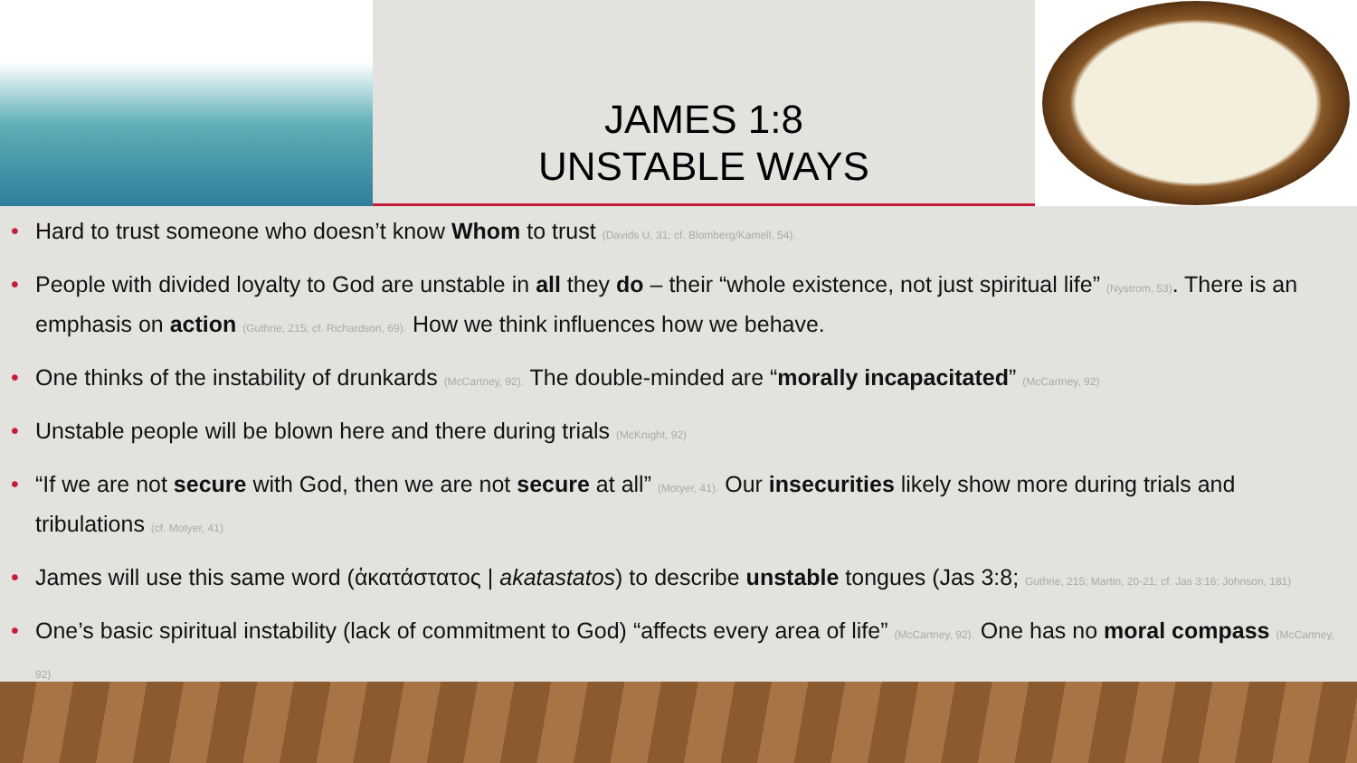JAMES 1:8
UNSTABLE WAYS
• Hard to trust someone who doesn’t know Whom to trust (Davids U, 31; cf. Blomberg/Kamell, 54).
• People with divided loyalty to God are unstable in all they do – their “whole existence, not just spiritual life” (Nystrom, 53). There is an emphasis on action (Guthrie, 215; cf. Richardson, 69). How we think influences how we behave.
• One thinks of the instability of drunkards (McCartney, 92). The double-minded are “morally incapacitated” (McCartney, 92)
• Unstable people will be blown here and there during trials (McKnight, 92)
• “If we are not secure with God, then we are not secure at all” (Motyer, 41). Our insecurities likely show more during trials and tribulations (cf. Motyer, 41)
• James will use this same word (ἀκατάστατος | akatastatos) to describe unstable tongues (Jas 3:8; Guthrie, 215; Martin, 20-21; cf. Jas 3:16; Johnson, 181)
• One’s basic spiritual instability (lack of commitment to God) “affects every area of life” (McCartney, 92). One has no moral compass (McCartney, 92)